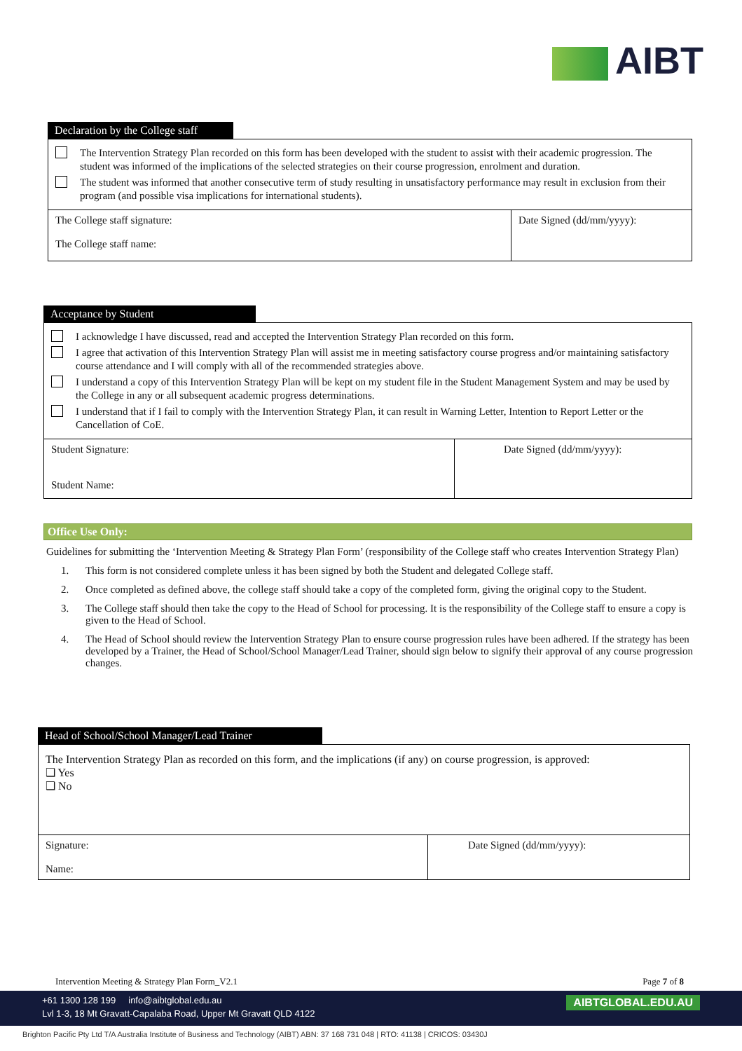AIBT
Declaration by the College staff
| The Intervention Strategy Plan recorded on this form has been developed with the student to assist with their academic progression. The student was informed of the implications of the selected strategies on their course progression, enrolment and duration. The student was informed that another consecutive term of study resulting in unsatisfactory performance may result in exclusion from their program (and possible visa implications for international students). | |
| The College staff signature: The College staff name: | Date Signed (dd/mm/yyyy): |
Acceptance by Student
| I acknowledge I have discussed, read and accepted the Intervention Strategy Plan recorded on this form. I agree that activation of this Intervention Strategy Plan will assist me in meeting satisfactory course progress and/or maintaining satisfactory course attendance and I will comply with all of the recommended strategies above. I understand a copy of this Intervention Strategy Plan will be kept on my student file in the Student Management System and may be used by the College in any or all subsequent academic progress determinations. I understand that if I fail to comply with the Intervention Strategy Plan, it can result in Warning Letter, Intention to Report Letter or the Cancellation of CoE. | |
| Student Signature: Student Name: | Date Signed (dd/mm/yyyy): |
Office Use Only:
Guidelines for submitting the ‘Intervention Meeting & Strategy Plan Form’ (responsibility of the College staff who creates Intervention Strategy Plan)
1. This form is not considered complete unless it has been signed by both the Student and delegated College staff.
2. Once completed as defined above, the college staff should take a copy of the completed form, giving the original copy to the Student.
3. The College staff should then take the copy to the Head of School for processing. It is the responsibility of the College staff to ensure a copy is given to the Head of School.
4. The Head of School should review the Intervention Strategy Plan to ensure course progression rules have been adhered. If the strategy has been developed by a Trainer, the Head of School/School Manager/Lead Trainer, should sign below to signify their approval of any course progression changes.
Head of School/School Manager/Lead Trainer
| The Intervention Strategy Plan as recorded on this form, and the implications (if any) on course progression, is approved: ❑ Yes ❑ No | |
| Signature: Name: | Date Signed (dd/mm/yyyy): |
Intervention Meeting & Strategy Plan Form_V2.1 Page 7 of 8
+61 1300 128 199 info@aibtglobal.edu.au AIBTGLOBAL.EDU.AU
Lvl 1-3, 18 Mt Gravatt-Capalaba Road, Upper Mt Gravatt QLD 4122
Brighton Pacific Pty Ltd T/A Australia Institute of Business and Technology (AIBT) ABN: 37 168 731 048 | RTO: 41138 | CRICOS: 03430J